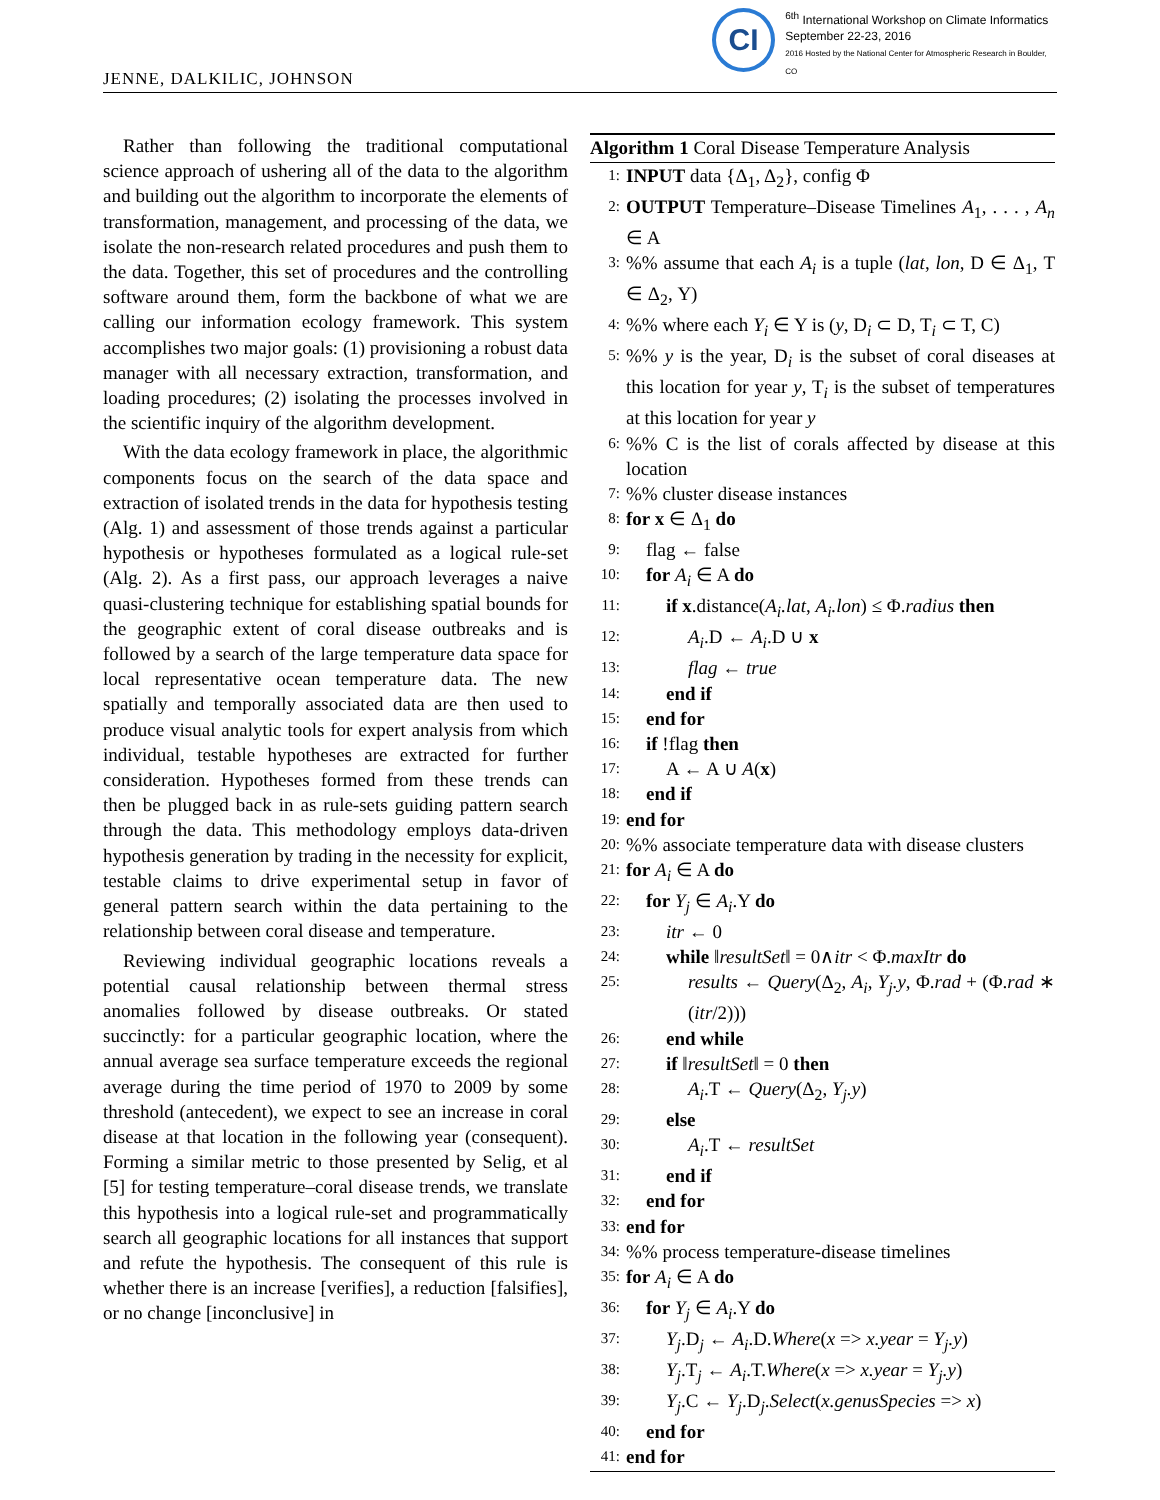JENNE, DALKILIC, JOHNSON
CI
<sup>6th</sup> International Workshop on Climate Informatics
September 22-23, 2016
2016 Hosted by the National Center for Atmospheric Research in Boulder, CO
Rather than following the traditional computational science approach of ushering all of the data to the algorithm and building out the algorithm to incorporate the elements of transformation, management, and processing of the data, we isolate the non-research related procedures and push them to the data. Together, this set of procedures and the controlling software around them, form the backbone of what we are calling our information ecology framework. This system accomplishes two major goals: (1) provisioning a robust data manager with all necessary extraction, transformation, and loading procedures; (2) isolating the processes involved in the scientific inquiry of the algorithm development.
With the data ecology framework in place, the algorithmic components focus on the search of the data space and extraction of isolated trends in the data for hypothesis testing (Alg. 1) and assessment of those trends against a particular hypothesis or hypotheses formulated as a logical rule-set (Alg. 2). As a first pass, our approach leverages a naive quasi-clustering technique for establishing spatial bounds for the geographic extent of coral disease outbreaks and is followed by a search of the large temperature data space for local representative ocean temperature data. The new spatially and temporally associated data are then used to produce visual analytic tools for expert analysis from which individual, testable hypotheses are extracted for further consideration. Hypotheses formed from these trends can then be plugged back in as rule-sets guiding pattern search through the data. This methodology employs data-driven hypothesis generation by trading in the necessity for explicit, testable claims to drive experimental setup in favor of general pattern search within the data pertaining to the relationship between coral disease and temperature.
Reviewing individual geographic locations reveals a potential causal relationship between thermal stress anomalies followed by disease outbreaks. Or stated succinctly: for a particular geographic location, where the annual average sea surface temperature exceeds the regional average during the time period of 1970 to 2009 by some threshold (antecedent), we expect to see an increase in coral disease at that location in the following year (consequent). Forming a similar metric to those presented by Selig, et al [5] for testing temperature–coral disease trends, we translate this hypothesis into a logical rule-set and programmatically search all geographic locations for all instances that support and refute the hypothesis. The consequent of this rule is whether there is an increase [verifies], a reduction [falsifies], or no change [inconclusive] in
Algorithm 1 Coral Disease Temperature Analysis
1: INPUT data {Δ<sub>1</sub>, Δ<sub>2</sub>}, config Φ
2: OUTPUT Temperature–Disease Timelines A<sub>1</sub>, . . . , A<sub>n</sub> ∈ A
3:%% assume that each A<sub>i</sub> is a tuple (lat, lon, D ∈ Δ<sub>1</sub>, T ∈ Δ<sub>2</sub>, Y)
4:%% where each Y<sub>i</sub> ∈ Y is (y, D<sub>i</sub> ⊂ D, T<sub>i</sub> ⊂ T, C)
5:%% y is the year, D<sub>i</sub> is the subset of coral diseases at this location for year y, T<sub>i</sub> is the subset of temperatures at this location for year y
6:%% C is the list of corals affected by disease at this location
7:%% cluster disease instances
8: for x ∈ Δ<sub>1</sub> do
9: flag ← false
10: for A<sub>i</sub> ∈ A do
11: if x.distance(A<sub>i</sub>.lat, A<sub>i</sub>.lon) ≤ Φ.radius then
12: A<sub>i</sub>.D ← A<sub>i</sub>.D ∪ x
13: flag ← true
14: end if
15: end for
16: if !flag then
17: A ← A ∪ A(x)
18: end if
19: end for
20:%% associate temperature data with disease clusters
21: for A<sub>i</sub> ∈ A do
22: for Y<sub>j</sub> ∈ A<sub>i</sub>.Y do
23: itr ← 0
24: while ‖resultSet‖ = 0∧itr < Φ.maxItr do
25: results ← Query(Δ<sub>2</sub>, A<sub>i</sub>, Y<sub>j</sub>.y, Φ.rad + (Φ.rad ∗ (itr/2)))
26: end while
27: if ‖resultSet‖ = 0 then
28: A<sub>i</sub>.T ← Query(Δ<sub>2</sub>, Y<sub>j</sub>.y)
29: else
30: A<sub>i</sub>.T ← resultSet
31: end if
32: end for
33: end for
34:%% process temperature-disease timelines
35: for A<sub>i</sub> ∈ A do
36: for Y<sub>j</sub> ∈ A<sub>i</sub>.Y do
37: Y<sub>j</sub>.D<sub>j</sub> ← A<sub>i</sub>.D.Where(x => x.year = Y<sub>j</sub>.y)
38: Y<sub>j</sub>.T<sub>j</sub> ← A<sub>i</sub>.T.Where(x => x.year = Y<sub>j</sub>.y)
39: Y<sub>j</sub>.C ← Y<sub>j</sub>.D<sub>j</sub>.Select(x.genusSpecies => x)
40: end for
41: end for